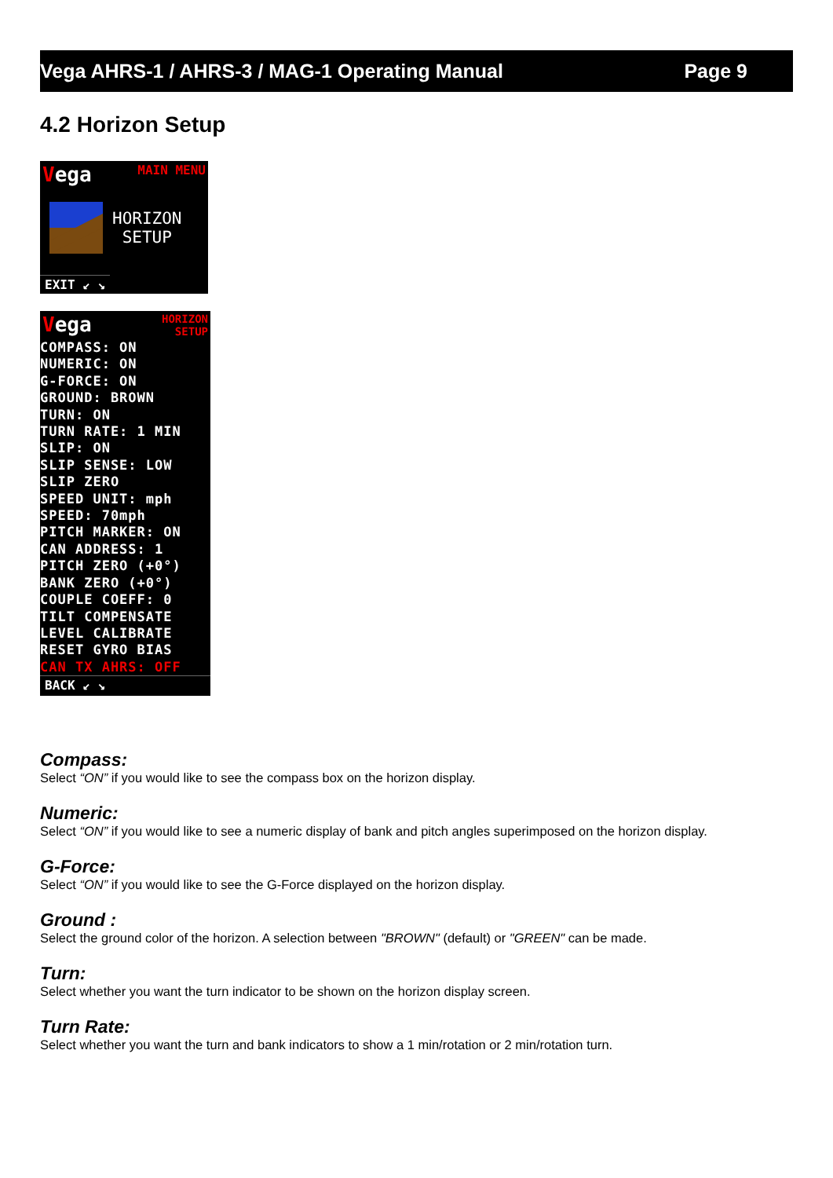Vega AHRS-1 / AHRS-3 / MAG-1 Operating Manual Page 9
4.2 Horizon Setup
Vega MAIN MENU
HORIZON
SETUP
EXIT ↙ ↘
Vega HORIZON
SETUP
COMPASS: ON
NUMERIC: ON
G-FORCE: ON
GROUND: BROWN
TURN: ON
TURN RATE: 1 MIN
SLIP: ON
SLIP SENSE: LOW
SLIP ZERO
SPEED UNIT: mph
SPEED: 70mph
PITCH MARKER: ON
CAN ADDRESS: 1
PITCH ZERO (+0°)
BANK ZERO (+0°)
COUPLE COEFF: 0
TILT COMPENSATE
LEVEL CALIBRATE
RESET GYRO BIAS
CAN TX AHRS: OFF
BACK ↙ ↘
Compass:
Select “ON” if you would like to see the compass box on the horizon display.
Numeric:
Select “ON” if you would like to see a numeric display of bank and pitch angles superimposed on the horizon display.
G-Force:
Select “ON” if you would like to see the G-Force displayed on the horizon display.
Ground :
Select the ground color of the horizon. A selection between "BROWN" (default) or "GREEN" can be made.
Turn:
Select whether you want the turn indicator to be shown on the horizon display screen.
Turn Rate:
Select whether you want the turn and bank indicators to show a 1 min/rotation or 2 min/rotation turn.